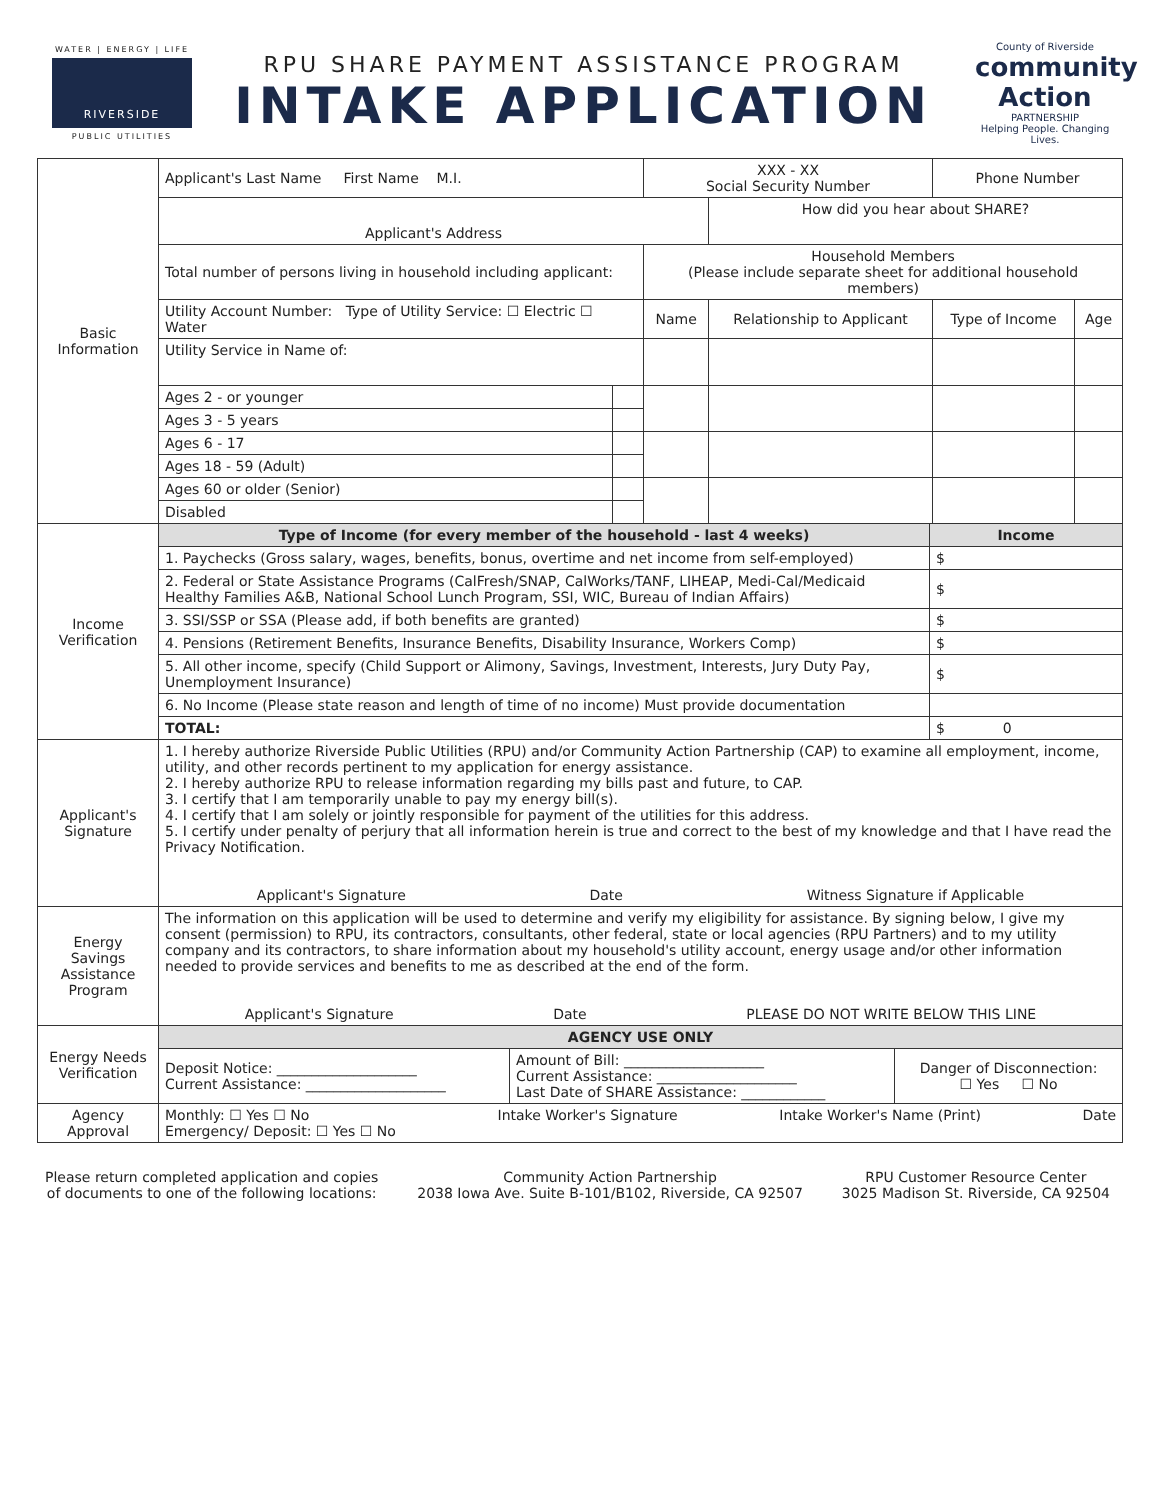WATER | ENERGY | LIFE
RIVERSIDE
PUBLIC UTILITIES
RPU SHARE PAYMENT ASSISTANCE PROGRAM
INTAKE APPLICATION
County of Riverside
community Action
PARTNERSHIP
Helping People. Changing Lives.
| Basic Information | Applicant's Last Name First Name M.I. | | XXX - XX Social Security Number | | Phone Number | |
| | Applicant's Address | | | How did you hear about SHARE? | | |
| | Total number of persons living in household including applicant: | | Household Members (Please include separate sheet for additional household members) | | | |
| | Utility Account Number: Type of Utility Service: ☐ Electric ☐ Water | | Name | Relationship to Applicant | Type of Income | Age |
| | Utility Service in Name of: | | | | | |
| | Ages 2 - or younger | | | | | |
| | Ages 3 - 5 years | | | | | |
| | Ages 6 - 17 | | | | | |
| | Ages 18 - 59 (Adult) | | | | | |
| | Ages 60 or older (Senior) | | | | | |
| | Disabled | | | | | |
| Income Verification | Type of Income (for every member of the household - last 4 weeks) | Income |
| | 1. Paychecks (Gross salary, wages, benefits, bonus, overtime and net income from self-employed) | $ |
| | 2. Federal or State Assistance Programs (CalFresh/SNAP, CalWorks/TANF, LIHEAP, Medi-Cal/Medicaid Healthy Families A&B, National School Lunch Program, SSI, WIC, Bureau of Indian Affairs) | $ |
| | 3. SSI/SSP or SSA (Please add, if both benefits are granted) | $ |
| | 4. Pensions (Retirement Benefits, Insurance Benefits, Disability Insurance, Workers Comp) | $ |
| | 5. All other income, specify (Child Support or Alimony, Savings, Investment, Interests, Jury Duty Pay, Unemployment Insurance) | $ |
| | 6. No Income (Please state reason and length of time of no income) Must provide documentation | |
| | TOTAL: | $ 0 |
| Applicant's Signature | 1. I hereby authorize Riverside Public Utilities (RPU) and/or Community Action Partnership (CAP) to examine all employment, income, utility, and other records pertinent to my application for energy assistance. 2. I hereby authorize RPU to release information regarding my bills past and future, to CAP. 3. I certify that I am temporarily unable to pay my energy bill(s). 4. I certify that I am solely or jointly responsible for payment of the utilities for this address. 5. I certify under penalty of perjury that all information herein is true and correct to the best of my knowledge and that I have read the Privacy Notification. Applicant's Signature Date Witness Signature if Applicable | |
| Energy Savings Assistance Program | The information on this application will be used to determine and verify my eligibility for assistance. By signing below, I give my consent (permission) to RPU, its contractors, consultants, other federal, state or local agencies (RPU Partners) and to my utility company and its contractors, to share information about my household's utility account, energy usage and/or other information needed to provide services and benefits to me as described at the end of the form. Applicant's Signature Date PLEASE DO NOT WRITE BELOW THIS LINE | |
| Energy Needs Verification | AGENCY USE ONLY | | |
| | Deposit Notice: ____________________ Current Assistance: ____________________ | Amount of Bill: ____________________ Current Assistance: ____________________ Last Date of SHARE Assistance: ____________ | Danger of Disconnection: ☐ Yes ☐ No |
| Agency Approval | Monthly: ☐ Yes ☐ No Emergency/ Deposit: ☐ Yes ☐ No Intake Worker's Signature Intake Worker's Name (Print) Date | | |
Please return completed application and copies
of documents to one of the following locations:
Community Action Partnership
2038 Iowa Ave. Suite B-101/B102, Riverside, CA 92507
RPU Customer Resource Center
3025 Madison St. Riverside, CA 92504